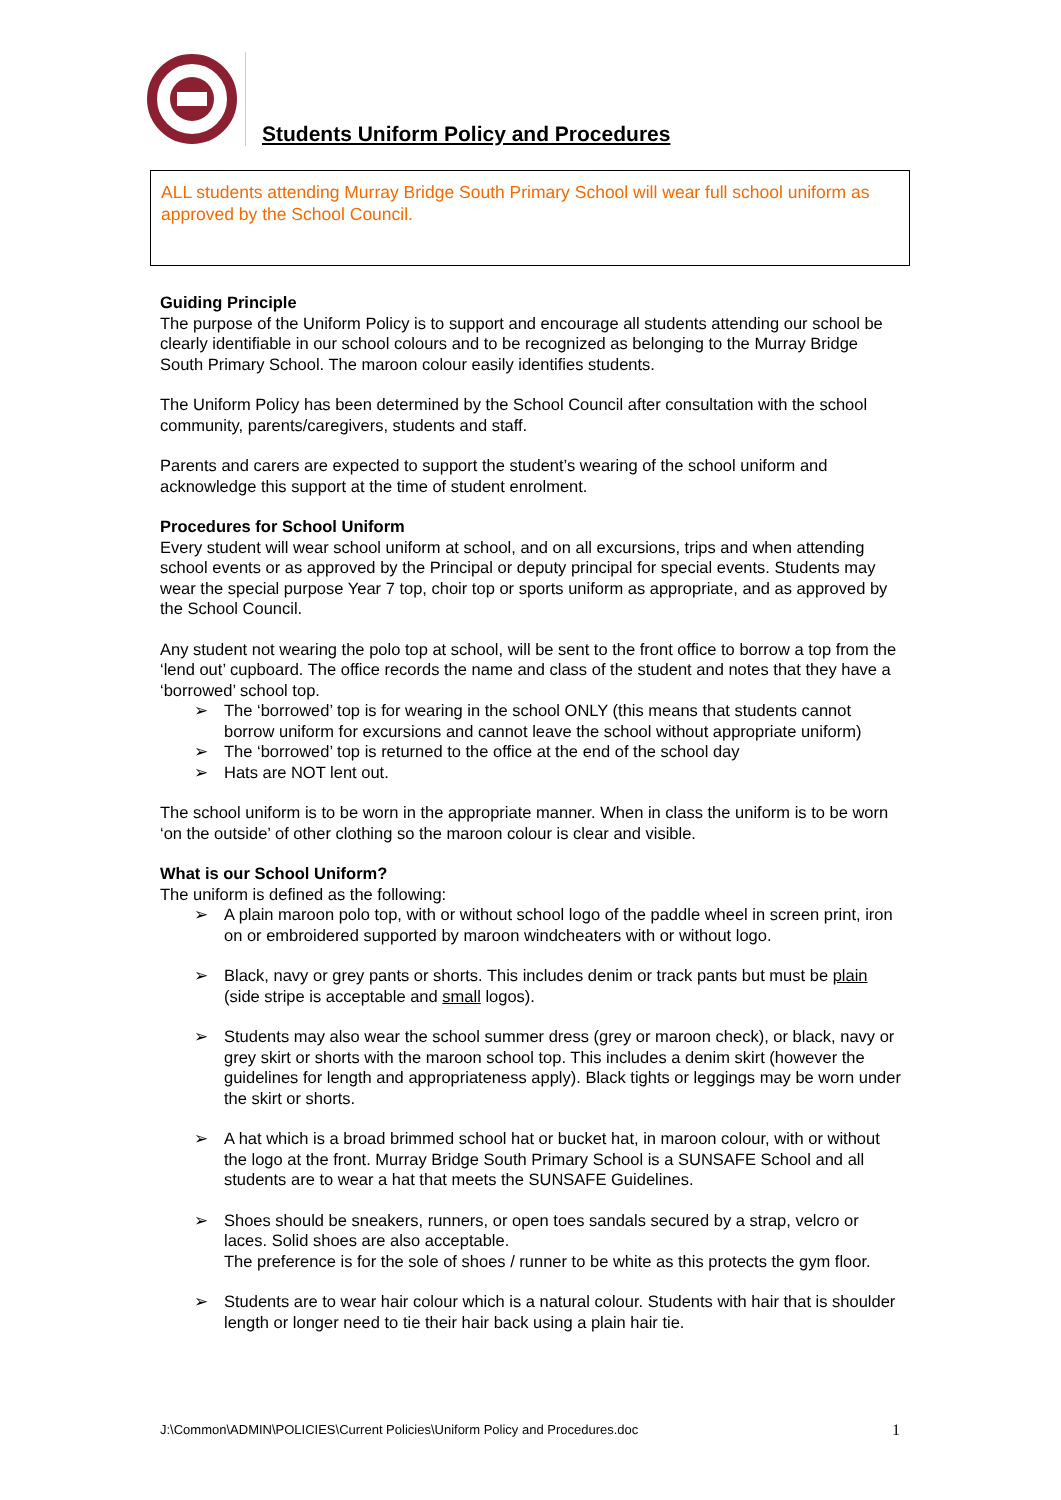Students Uniform Policy and Procedures
ALL students attending Murray Bridge South Primary School will wear full school uniform as approved by the School Council.
Guiding Principle
The purpose of the Uniform Policy is to support and encourage all students attending our school be clearly identifiable in our school colours and to be recognized as belonging to the Murray Bridge South Primary School. The maroon colour easily identifies students.
The Uniform Policy has been determined by the School Council after consultation with the school community, parents/caregivers, students and staff.
Parents and carers are expected to support the student’s wearing of the school uniform and acknowledge this support at the time of student enrolment.
Procedures for School Uniform
Every student will wear school uniform at school, and on all excursions, trips and when attending school events or as approved by the Principal or deputy principal for special events. Students may wear the special purpose Year 7 top, choir top or sports uniform as appropriate, and as approved by the School Council.
Any student not wearing the polo top at school, will be sent to the front office to borrow a top from the ‘lend out’ cupboard. The office records the name and class of the student and notes that they have a ‘borrowed’ school top.
The ‘borrowed’ top is for wearing in the school ONLY (this means that students cannot borrow uniform for excursions and cannot leave the school without appropriate uniform)
The ‘borrowed’ top is returned to the office at the end of the school day
Hats are NOT lent out.
The school uniform is to be worn in the appropriate manner. When in class the uniform is to be worn ‘on the outside’ of other clothing so the maroon colour is clear and visible.
What is our School Uniform?
The uniform is defined as the following:
A plain maroon polo top, with or without school logo of the paddle wheel in screen print, iron on or embroidered supported by maroon windcheaters with or without logo.
Black, navy or grey pants or shorts. This includes denim or track pants but must be plain (side stripe is acceptable and small logos).
Students may also wear the school summer dress (grey or maroon check), or black, navy or grey skirt or shorts with the maroon school top. This includes a denim skirt (however the guidelines for length and appropriateness apply). Black tights or leggings may be worn under the skirt or shorts.
A hat which is a broad brimmed school hat or bucket hat, in maroon colour, with or without the logo at the front. Murray Bridge South Primary School is a SUNSAFE School and all students are to wear a hat that meets the SUNSAFE Guidelines.
Shoes should be sneakers, runners, or open toes sandals secured by a strap, velcro or laces. Solid shoes are also acceptable.
The preference is for the sole of shoes / runner to be white as this protects the gym floor.
Students are to wear hair colour which is a natural colour. Students with hair that is shoulder length or longer need to tie their hair back using a plain hair tie.
J:\Common\ADMIN\POLICIES\Current Policies\Uniform Policy and Procedures.doc 1